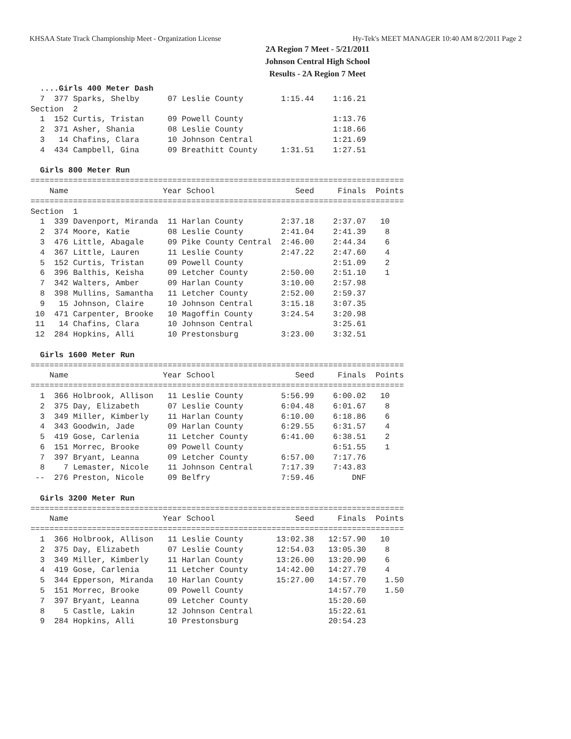KHSAA State Track Championship Meet - Organization License Hy-Tek's MEET MANAGER 10:40 AM 8/2/2011 Page 2
2A Region 7 Meet - 5/21/2011
Johnson Central High School
Results - 2A Region 7 Meet
  ....Girls 400 Meter Dash
  7  377 Sparks, Shelby      07 Leslie County        1:15.44    1:16.21
Section  2
  1  152 Curtis, Tristan     09 Powell County                   1:13.76
  2  371 Asher, Shania       08 Leslie County                   1:18.66
  3   14 Chafins, Clara      10 Johnson Central                 1:21.69
  4  434 Campbell, Gina      09 Breathitt County     1:31.51    1:27.51

  Girls 800 Meter Run
===============================================================================
    Name                    Year School                 Seed     Finals  Points
===============================================================================
Section  1
  1  339 Davenport, Miranda  11 Harlan County        2:37.18    2:37.07   10
  2  374 Moore, Katie        08 Leslie County        2:41.04    2:41.39    8
  3  476 Little, Abagale     09 Pike County Central  2:46.00    2:44.34    6
  4  367 Little, Lauren      11 Leslie County        2:47.22    2:47.60    4
  5  152 Curtis, Tristan     09 Powell County                   2:51.09    2
  6  396 Balthis, Keisha     09 Letcher County       2:50.00    2:51.10    1
  7  342 Walters, Amber      09 Harlan County        3:10.00    2:57.98
  8  398 Mullins, Samantha   11 Letcher County       2:52.00    2:59.37
  9   15 Johnson, Claire     10 Johnson Central      3:15.18    3:07.35
 10  471 Carpenter, Brooke   10 Magoffin County      3:24.54    3:20.98
 11   14 Chafins, Clara      10 Johnson Central                 3:25.61
 12  284 Hopkins, Alli       10 Prestonsburg         3:23.00    3:32.51

  Girls 1600 Meter Run
===============================================================================
    Name                    Year School                 Seed     Finals  Points
===============================================================================
  1  366 Holbrook, Allison   11 Leslie County        5:56.99    6:00.02   10
  2  375 Day, Elizabeth      07 Leslie County        6:04.48    6:01.67    8
  3  349 Miller, Kimberly    11 Harlan County        6:10.00    6:18.86    6
  4  343 Goodwin, Jade       09 Harlan County        6:29.55    6:31.57    4
  5  419 Gose, Carlenia      11 Letcher County       6:41.00    6:38.51    2
  6  151 Morrec, Brooke      09 Powell County                   6:51.55    1
  7  397 Bryant, Leanna      09 Letcher County       6:57.00    7:17.76
  8    7 Lemaster, Nicole    11 Johnson Central      7:17.39    7:43.83
 --  276 Preston, Nicole     09 Belfry               7:59.46        DNF

  Girls 3200 Meter Run
===============================================================================
    Name                    Year School                 Seed     Finals  Points
===============================================================================
  1  366 Holbrook, Allison   11 Leslie County       13:02.38   12:57.90   10
  2  375 Day, Elizabeth      07 Leslie County       12:54.03   13:05.30    8
  3  349 Miller, Kimberly    11 Harlan County       13:26.00   13:20.90    6
  4  419 Gose, Carlenia      11 Letcher County      14:42.00   14:27.70    4
  5  344 Epperson, Miranda   10 Harlan County       15:27.00   14:57.70    1.50
  5  151 Morrec, Brooke      09 Powell County                  14:57.70    1.50
  7  397 Bryant, Leanna      09 Letcher County                 15:20.60
  8    5 Castle, Lakin       12 Johnson Central                15:22.61
  9  284 Hopkins, Alli       10 Prestonsburg                   20:54.23